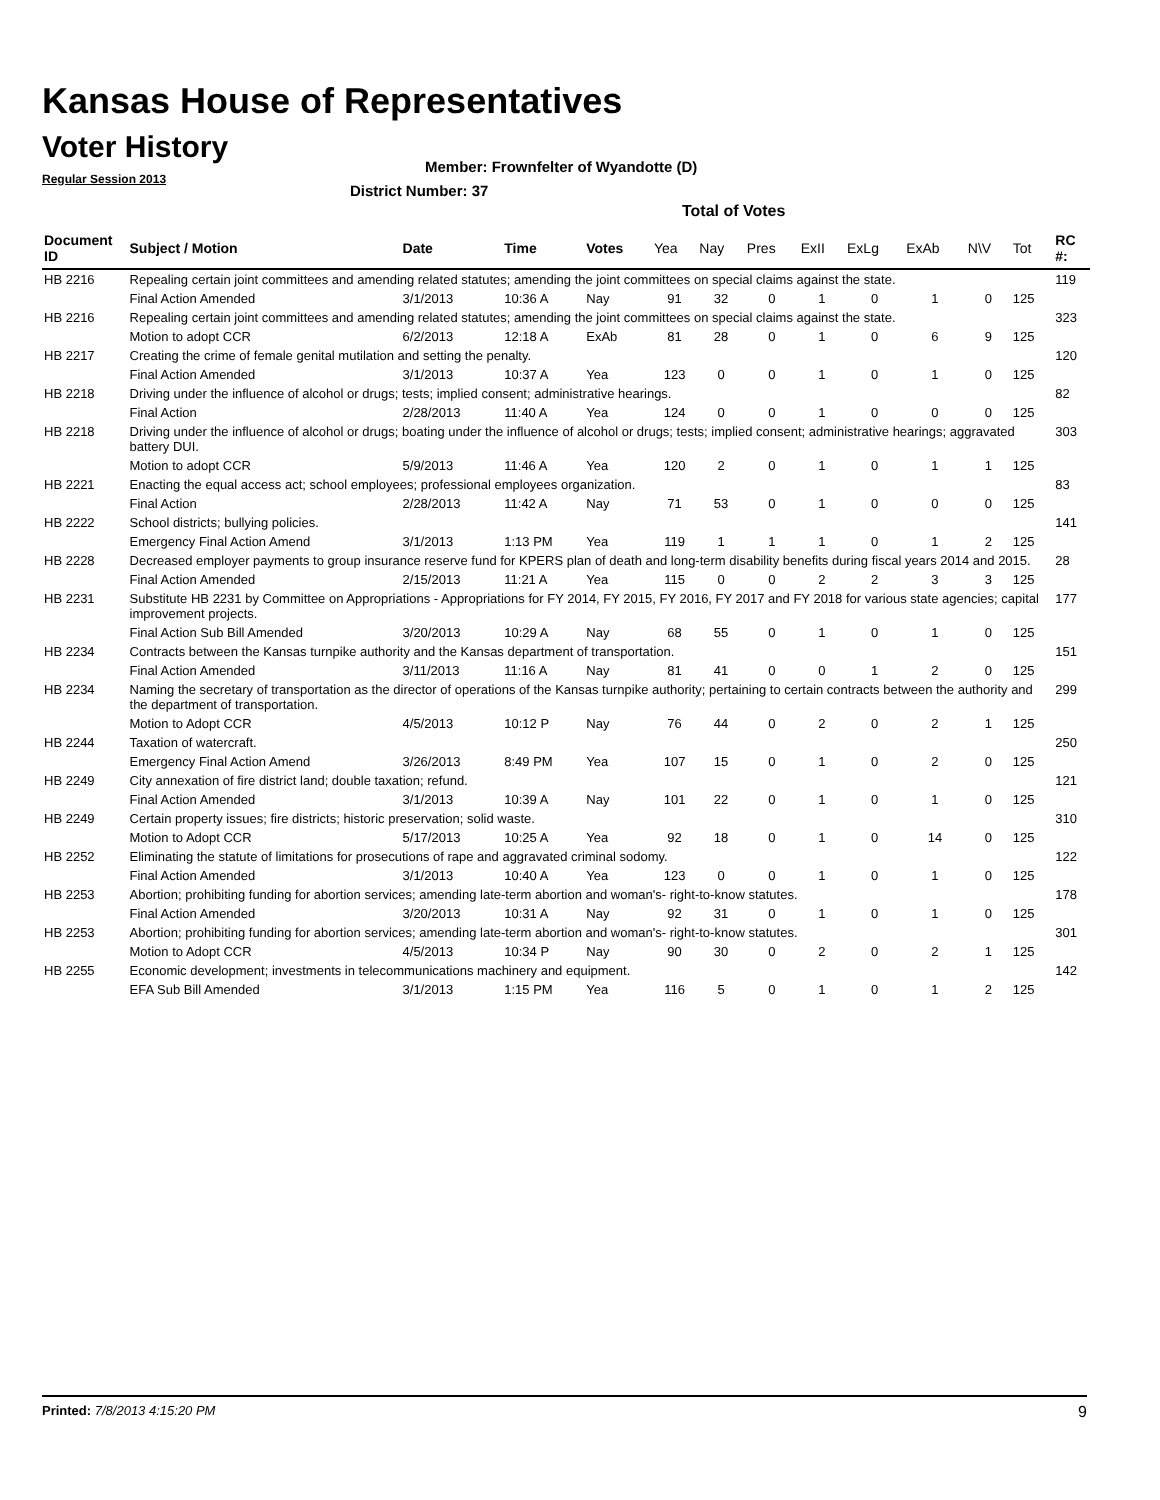Kansas House of Representatives
Voter History
Regular Session 2013
Member: Frownfelter of Wyandotte (D)
District Number: 37
Total of Votes
| Document ID | Subject / Motion | Date | Time | Votes | Yea | Nay | Pres | ExII | ExLg | ExAb | N\V | Tot | RC #: |
| --- | --- | --- | --- | --- | --- | --- | --- | --- | --- | --- | --- | --- | --- |
| HB 2216 | Repealing certain joint committees and amending related statutes; amending the joint committees on special claims against the state. | | | | | | | | | | | | 119 |
| | Final Action Amended | 3/1/2013 | 10:36 A | Nay | 91 | 32 | 0 | 1 | 0 | 1 | 0 | 125 | |
| HB 2216 | Repealing certain joint committees and amending related statutes; amending the joint committees on special claims against the state. | | | | | | | | | | | | 323 |
| | Motion to adopt CCR | 6/2/2013 | 12:18 A | ExAb | 81 | 28 | 0 | 1 | 0 | 6 | 9 | 125 | |
| HB 2217 | Creating the crime of female genital mutilation and setting the penalty. | | | | | | | | | | | | 120 |
| | Final Action Amended | 3/1/2013 | 10:37 A | Yea | 123 | 0 | 0 | 1 | 0 | 1 | 0 | 125 | |
| HB 2218 | Driving under the influence of alcohol or drugs; tests; implied consent; administrative hearings. | | | | | | | | | | | | 82 |
| | Final Action | 2/28/2013 | 11:40 A | Yea | 124 | 0 | 0 | 1 | 0 | 0 | 0 | 125 | |
| HB 2218 | Driving under the influence of alcohol or drugs; boating under the influence of alcohol or drugs; tests; implied consent; administrative hearings; aggravated battery DUI. | | | | | | | | | | | | 303 |
| | Motion to adopt CCR | 5/9/2013 | 11:46 A | Yea | 120 | 2 | 0 | 1 | 0 | 1 | 1 | 125 | |
| HB 2221 | Enacting the equal access act; school employees; professional employees organization. | | | | | | | | | | | | 83 |
| | Final Action | 2/28/2013 | 11:42 A | Nay | 71 | 53 | 0 | 1 | 0 | 0 | 0 | 125 | |
| HB 2222 | School districts; bullying policies. | | | | | | | | | | | | 141 |
| | Emergency Final Action Amend | 3/1/2013 | 1:13 PM | Yea | 119 | 1 | 1 | 1 | 0 | 1 | 2 | 125 | |
| HB 2228 | Decreased employer payments to group insurance reserve fund for KPERS plan of death and long-term disability benefits during fiscal years 2014 and 2015. | | | | | | | | | | | | 28 |
| | Final Action Amended | 2/15/2013 | 11:21 A | Yea | 115 | 0 | 0 | 2 | 2 | 3 | 3 | 125 | |
| HB 2231 | Substitute HB 2231 by Committee on Appropriations - Appropriations for FY 2014, FY 2015, FY 2016, FY 2017 and FY 2018 for various state agencies; capital improvement projects. | | | | | | | | | | | | 177 |
| | Final Action Sub Bill Amended | 3/20/2013 | 10:29 A | Nay | 68 | 55 | 0 | 1 | 0 | 1 | 0 | 125 | |
| HB 2234 | Contracts between the Kansas turnpike authority and the Kansas department of transportation. | | | | | | | | | | | | 151 |
| | Final Action Amended | 3/11/2013 | 11:16 A | Nay | 81 | 41 | 0 | 0 | 1 | 2 | 0 | 125 | |
| HB 2234 | Naming the secretary of transportation as the director of operations of the Kansas turnpike authority; pertaining to certain contracts between the authority and the department of transportation. | | | | | | | | | | | | 299 |
| | Motion to Adopt CCR | 4/5/2013 | 10:12 P | Nay | 76 | 44 | 0 | 2 | 0 | 2 | 1 | 125 | |
| HB 2244 | Taxation of watercraft. | | | | | | | | | | | | 250 |
| | Emergency Final Action Amend | 3/26/2013 | 8:49 PM | Yea | 107 | 15 | 0 | 1 | 0 | 2 | 0 | 125 | |
| HB 2249 | City annexation of fire district land; double taxation; refund. | | | | | | | | | | | | 121 |
| | Final Action Amended | 3/1/2013 | 10:39 A | Nay | 101 | 22 | 0 | 1 | 0 | 1 | 0 | 125 | |
| HB 2249 | Certain property issues; fire districts; historic preservation; solid waste. | | | | | | | | | | | | 310 |
| | Motion to Adopt CCR | 5/17/2013 | 10:25 A | Yea | 92 | 18 | 0 | 1 | 0 | 14 | 0 | 125 | |
| HB 2252 | Eliminating the statute of limitations for prosecutions of rape and aggravated criminal sodomy. | | | | | | | | | | | | 122 |
| | Final Action Amended | 3/1/2013 | 10:40 A | Yea | 123 | 0 | 0 | 1 | 0 | 1 | 0 | 125 | |
| HB 2253 | Abortion; prohibiting funding for abortion services; amending late-term abortion and woman's- right-to-know statutes. | | | | | | | | | | | | 178 |
| | Final Action Amended | 3/20/2013 | 10:31 A | Nay | 92 | 31 | 0 | 1 | 0 | 1 | 0 | 125 | |
| HB 2253 | Abortion; prohibiting funding for abortion services; amending late-term abortion and woman's- right-to-know statutes. | | | | | | | | | | | | 301 |
| | Motion to Adopt CCR | 4/5/2013 | 10:34 P | Nay | 90 | 30 | 0 | 2 | 0 | 2 | 1 | 125 | |
| HB 2255 | Economic development; investments in telecommunications machinery and equipment. | | | | | | | | | | | | 142 |
| | EFA Sub Bill Amended | 3/1/2013 | 1:15 PM | Yea | 116 | 5 | 0 | 1 | 0 | 1 | 2 | 125 | |
Printed: 7/8/2013 4:15:20 PM 9